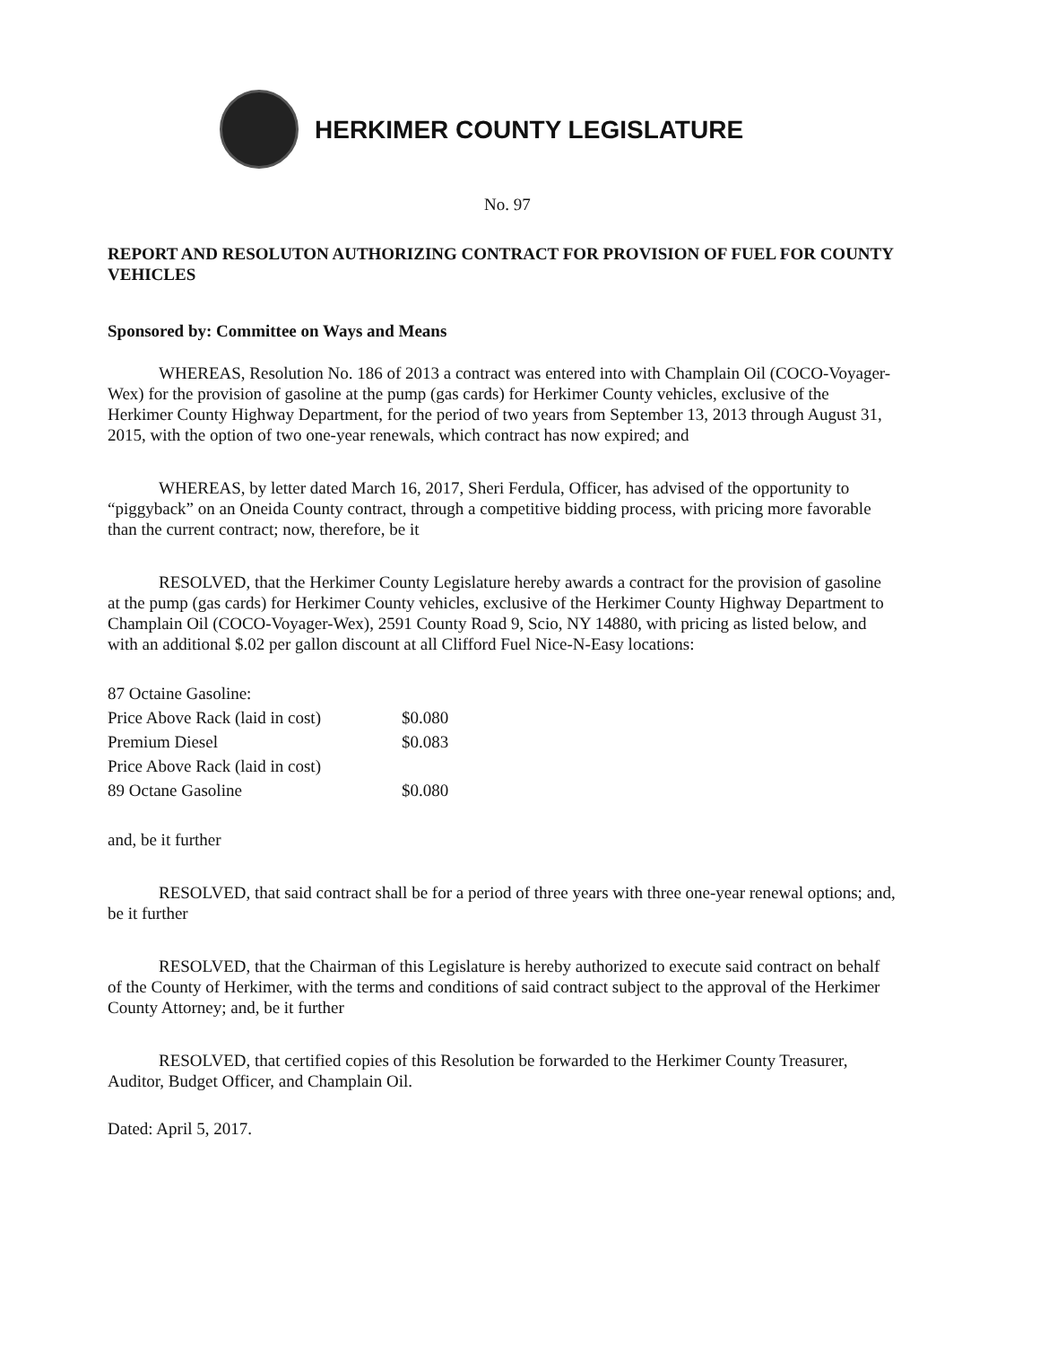HERKIMER COUNTY LEGISLATURE
No. 97
REPORT AND RESOLUTON AUTHORIZING CONTRACT FOR PROVISION OF FUEL FOR COUNTY VEHICLES
Sponsored by: Committee on Ways and Means
WHEREAS, Resolution No. 186 of 2013 a contract was entered into with Champlain Oil (COCO-Voyager-Wex) for the provision of gasoline at the pump (gas cards) for Herkimer County vehicles, exclusive of the Herkimer County Highway Department, for the period of two years from September 13, 2013 through August 31, 2015, with the option of two one-year renewals, which contract has now expired; and
WHEREAS, by letter dated March 16, 2017, Sheri Ferdula, Officer, has advised of the opportunity to “piggyback” on an Oneida County contract, through a competitive bidding process, with pricing more favorable than the current contract; now, therefore, be it
RESOLVED, that the Herkimer County Legislature hereby awards a contract for the provision of gasoline at the pump (gas cards) for Herkimer County vehicles, exclusive of the Herkimer County Highway Department to Champlain Oil (COCO-Voyager-Wex), 2591 County Road 9, Scio, NY 14880, with pricing as listed below, and with an additional $.02 per gallon discount at all Clifford Fuel Nice-N-Easy locations:
| 87 Octaine Gasoline: | |
| Price Above Rack (laid in cost) | $0.080 |
| Premium Diesel | $0.083 |
| Price Above Rack (laid in cost) | |
| 89 Octane Gasoline | $0.080 |
and, be it further
RESOLVED, that said contract shall be for a period of three years with three one-year renewal options; and, be it further
RESOLVED, that the Chairman of this Legislature is hereby authorized to execute said contract on behalf of the County of Herkimer, with the terms and conditions of said contract subject to the approval of the Herkimer County Attorney; and, be it further
RESOLVED, that certified copies of this Resolution be forwarded to the Herkimer County Treasurer, Auditor, Budget Officer, and Champlain Oil.
Dated: April 5, 2017.